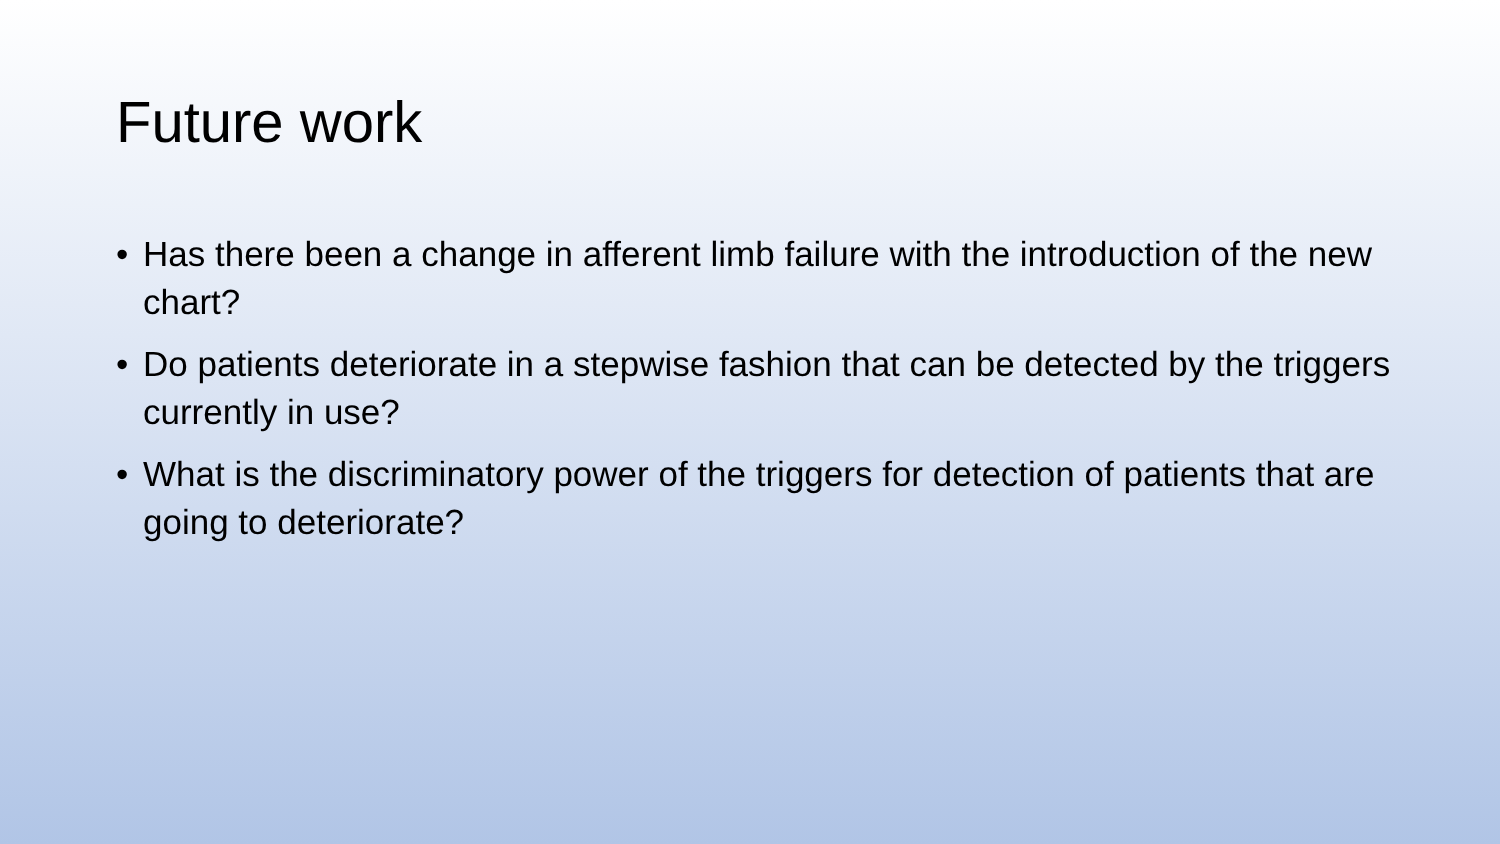Future work
• Has there been a change in afferent limb failure with the introduction of the new chart?
• Do patients deteriorate in a stepwise fashion that can be detected by the triggers currently in use?
• What is the discriminatory power of the triggers for detection of patients that are going to deteriorate?